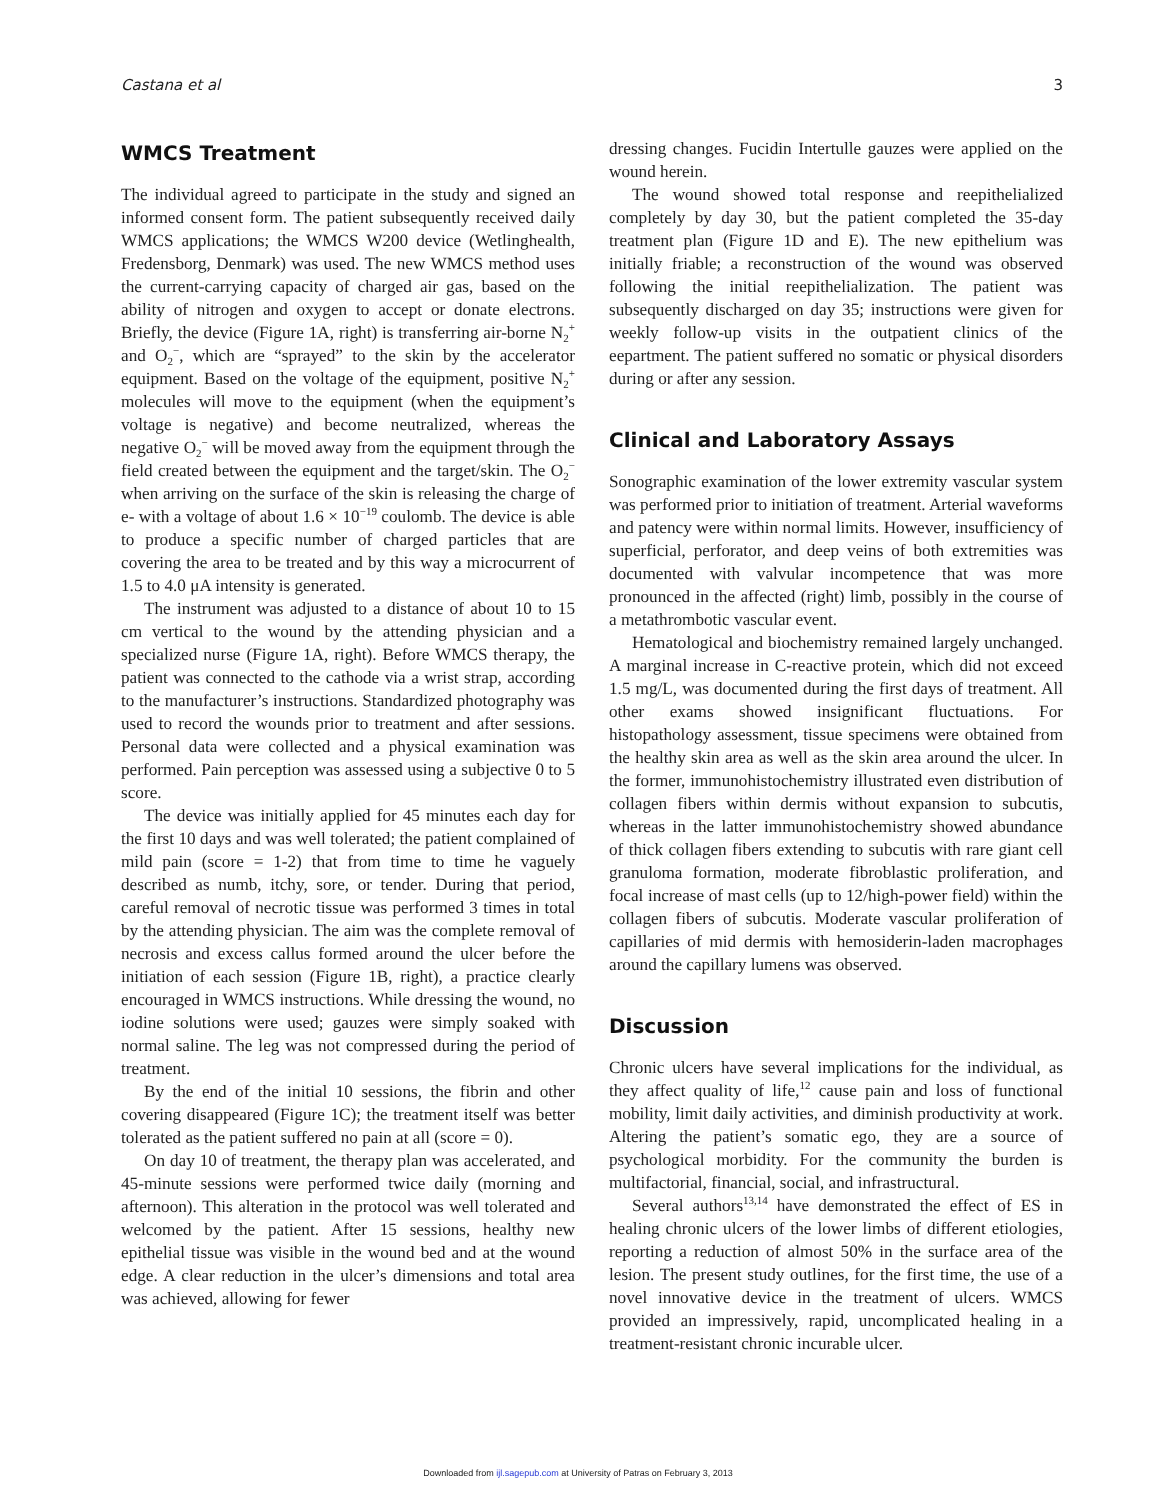Castana et al 3
WMCS Treatment
The individual agreed to participate in the study and signed an informed consent form. The patient subsequently received daily WMCS applications; the WMCS W200 device (Wetlinghealth, Fredensborg, Denmark) was used. The new WMCS method uses the current-carrying capacity of charged air gas, based on the ability of nitrogen and oxygen to accept or donate electrons. Briefly, the device (Figure 1A, right) is transferring air-borne N<sub>2</sub><sup>+</sup> and O<sub>2</sub><sup>−</sup>, which are “sprayed” to the skin by the accelerator equipment. Based on the voltage of the equipment, positive N<sub>2</sub><sup>+</sup> molecules will move to the equipment (when the equipment’s voltage is negative) and become neutralized, whereas the negative O<sub>2</sub><sup>−</sup> will be moved away from the equipment through the field created between the equipment and the target/skin. The O<sub>2</sub><sup>−</sup> when arriving on the surface of the skin is releasing the charge of e- with a voltage of about 1.6 × 10<sup>−19</sup> coulomb. The device is able to produce a specific number of charged particles that are covering the area to be treated and by this way a microcurrent of 1.5 to 4.0 μA intensity is generated.
The instrument was adjusted to a distance of about 10 to 15 cm vertical to the wound by the attending physician and a specialized nurse (Figure 1A, right). Before WMCS therapy, the patient was connected to the cathode via a wrist strap, according to the manufacturer’s instructions. Standardized photography was used to record the wounds prior to treatment and after sessions. Personal data were collected and a physical examination was performed. Pain perception was assessed using a subjective 0 to 5 score.
The device was initially applied for 45 minutes each day for the first 10 days and was well tolerated; the patient complained of mild pain (score = 1-2) that from time to time he vaguely described as numb, itchy, sore, or tender. During that period, careful removal of necrotic tissue was performed 3 times in total by the attending physician. The aim was the complete removal of necrosis and excess callus formed around the ulcer before the initiation of each session (Figure 1B, right), a practice clearly encouraged in WMCS instructions. While dressing the wound, no iodine solutions were used; gauzes were simply soaked with normal saline. The leg was not compressed during the period of treatment.
By the end of the initial 10 sessions, the fibrin and other covering disappeared (Figure 1C); the treatment itself was better tolerated as the patient suffered no pain at all (score = 0).
On day 10 of treatment, the therapy plan was accelerated, and 45-minute sessions were performed twice daily (morning and afternoon). This alteration in the protocol was well tolerated and welcomed by the patient. After 15 sessions, healthy new epithelial tissue was visible in the wound bed and at the wound edge. A clear reduction in the ulcer’s dimensions and total area was achieved, allowing for fewer
dressing changes. Fucidin Intertulle gauzes were applied on the wound herein.
The wound showed total response and reepithelialized completely by day 30, but the patient completed the 35-day treatment plan (Figure 1D and E). The new epithelium was initially friable; a reconstruction of the wound was observed following the initial reepithelialization. The patient was subsequently discharged on day 35; instructions were given for weekly follow-up visits in the outpatient clinics of the eepartment. The patient suffered no somatic or physical disorders during or after any session.
Clinical and Laboratory Assays
Sonographic examination of the lower extremity vascular system was performed prior to initiation of treatment. Arterial waveforms and patency were within normal limits. However, insufficiency of superficial, perforator, and deep veins of both extremities was documented with valvular incompetence that was more pronounced in the affected (right) limb, possibly in the course of a metathrombotic vascular event.
Hematological and biochemistry remained largely unchanged. A marginal increase in C-reactive protein, which did not exceed 1.5 mg/L, was documented during the first days of treatment. All other exams showed insignificant fluctuations. For histopathology assessment, tissue specimens were obtained from the healthy skin area as well as the skin area around the ulcer. In the former, immunohistochemistry illustrated even distribution of collagen fibers within dermis without expansion to subcutis, whereas in the latter immunohistochemistry showed abundance of thick collagen fibers extending to subcutis with rare giant cell granuloma formation, moderate fibroblastic proliferation, and focal increase of mast cells (up to 12/high-power field) within the collagen fibers of subcutis. Moderate vascular proliferation of capillaries of mid dermis with hemosiderin-laden macrophages around the capillary lumens was observed.
Discussion
Chronic ulcers have several implications for the individual, as they affect quality of life,<sup>12</sup> cause pain and loss of functional mobility, limit daily activities, and diminish productivity at work. Altering the patient’s somatic ego, they are a source of psychological morbidity. For the community the burden is multifactorial, financial, social, and infrastructural.
Several authors<sup>13,14</sup> have demonstrated the effect of ES in healing chronic ulcers of the lower limbs of different etiologies, reporting a reduction of almost 50% in the surface area of the lesion. The present study outlines, for the first time, the use of a novel innovative device in the treatment of ulcers. WMCS provided an impressively, rapid, uncomplicated healing in a treatment-resistant chronic incurable ulcer.
Downloaded from ijl.sagepub.com at University of Patras on February 3, 2013